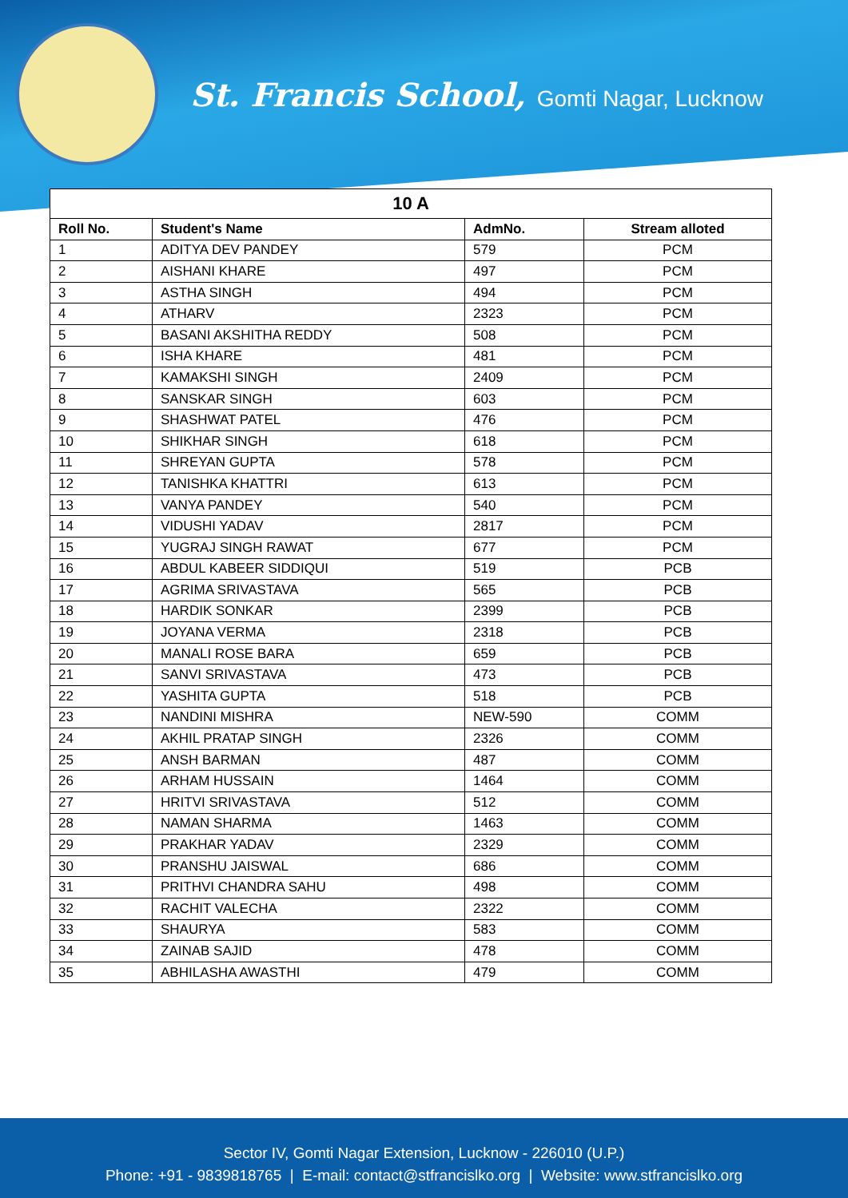St. Francis School, Gomti Nagar, Lucknow
| 10 A | | | |
| --- | --- | --- | --- |
| Roll No. | Student's Name | AdmNo. | Stream alloted |
| 1 | ADITYA DEV PANDEY | 579 | PCM |
| 2 | AISHANI KHARE | 497 | PCM |
| 3 | ASTHA SINGH | 494 | PCM |
| 4 | ATHARV | 2323 | PCM |
| 5 | BASANI AKSHITHA REDDY | 508 | PCM |
| 6 | ISHA KHARE | 481 | PCM |
| 7 | KAMAKSHI SINGH | 2409 | PCM |
| 8 | SANSKAR SINGH | 603 | PCM |
| 9 | SHASHWAT PATEL | 476 | PCM |
| 10 | SHIKHAR SINGH | 618 | PCM |
| 11 | SHREYAN GUPTA | 578 | PCM |
| 12 | TANISHKA KHATTRI | 613 | PCM |
| 13 | VANYA PANDEY | 540 | PCM |
| 14 | VIDUSHI YADAV | 2817 | PCM |
| 15 | YUGRAJ SINGH RAWAT | 677 | PCM |
| 16 | ABDUL KABEER SIDDIQUI | 519 | PCB |
| 17 | AGRIMA SRIVASTAVA | 565 | PCB |
| 18 | HARDIK SONKAR | 2399 | PCB |
| 19 | JOYANA VERMA | 2318 | PCB |
| 20 | MANALI ROSE BARA | 659 | PCB |
| 21 | SANVI SRIVASTAVA | 473 | PCB |
| 22 | YASHITA GUPTA | 518 | PCB |
| 23 | NANDINI MISHRA | NEW-590 | COMM |
| 24 | AKHIL PRATAP SINGH | 2326 | COMM |
| 25 | ANSH BARMAN | 487 | COMM |
| 26 | ARHAM HUSSAIN | 1464 | COMM |
| 27 | HRITVI SRIVASTAVA | 512 | COMM |
| 28 | NAMAN SHARMA | 1463 | COMM |
| 29 | PRAKHAR YADAV | 2329 | COMM |
| 30 | PRANSHU JAISWAL | 686 | COMM |
| 31 | PRITHVI CHANDRA SAHU | 498 | COMM |
| 32 | RACHIT VALECHA | 2322 | COMM |
| 33 | SHAURYA | 583 | COMM |
| 34 | ZAINAB SAJID | 478 | COMM |
| 35 | ABHILASHA AWASTHI | 479 | COMM |
Sector IV, Gomti Nagar Extension, Lucknow - 226010 (U.P.)
Phone: +91 - 9839818765 | E-mail: contact@stfrancislko.org | Website: www.stfrancislko.org